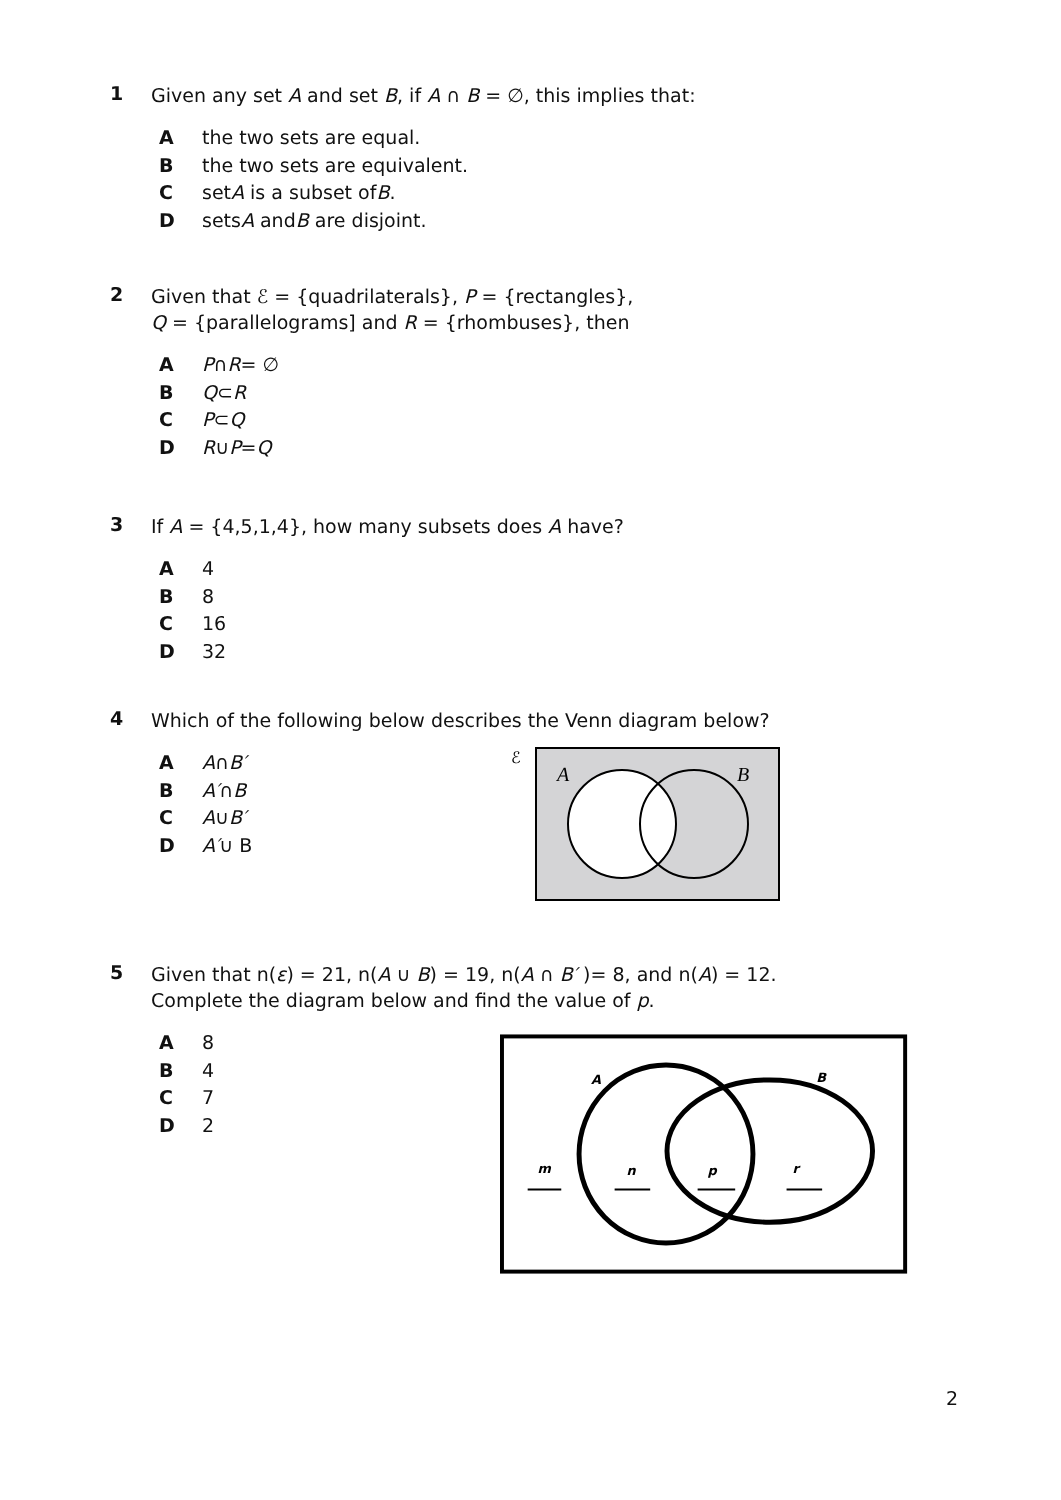1
Given any set A and set B, if A ∩ B = ∅, this implies that:
Athe two sets are equal.
Bthe two sets are equivalent.
Cset A is a subset of B.
Dsets A and B are disjoint.
2
Given that ℰ = {quadrilaterals}, P = {rectangles},
Q = {parallelograms] and R = {rhombuses}, then
A P ∩ R = ∅
B Q ⊂ R
C P ⊂ Q
D R ∪ P = Q
3
If A = {4,5,1,4}, how many subsets does A have?
A 4
B 8
C 16
D 32
4
Which of the following below describes the Venn diagram below?
A A ∩ B′
B A′ ∩ B
C A ∪ B′
D A′ ∪ B
ℰ
A
B
5
Given that n(ε) = 21, n(A ∪ B) = 19, n(A ∩ B′ )= 8, and n(A) = 12.
Complete the diagram below and find the value of p.
A 8
B 4
C 7
D 2
A
B
m
n
p
r
2